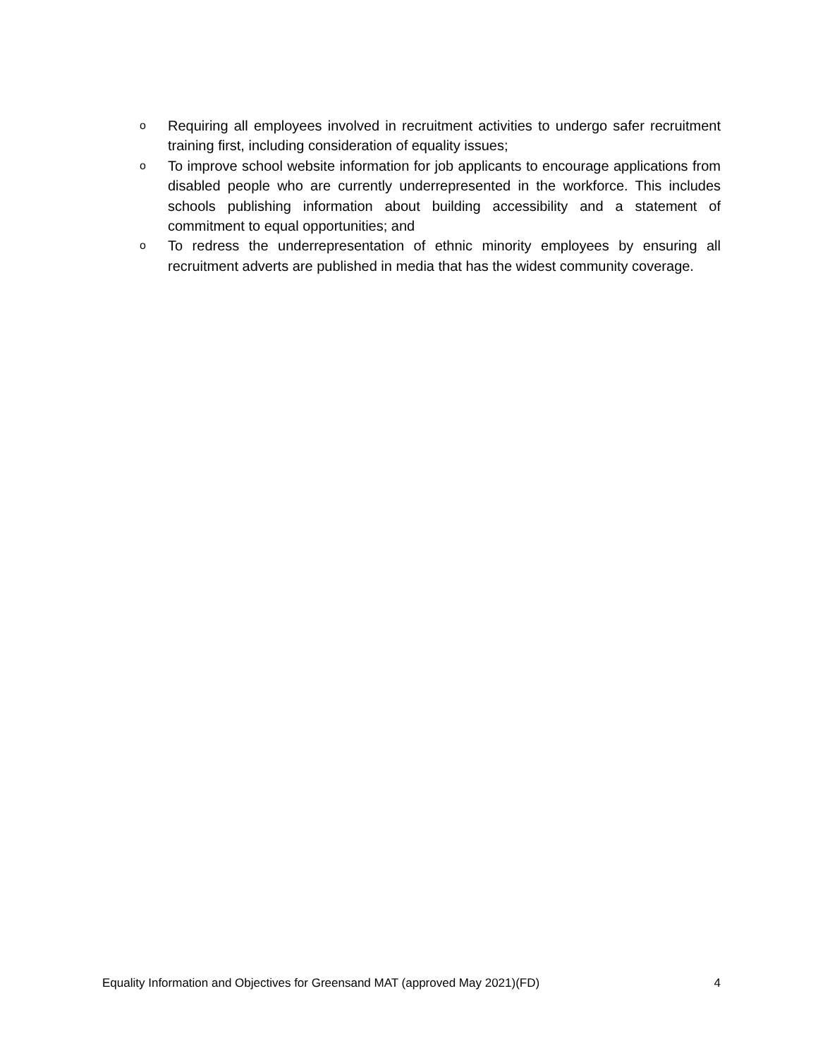o Requiring all employees involved in recruitment activities to undergo safer recruitment training first, including consideration of equality issues;
o To improve school website information for job applicants to encourage applications from disabled people who are currently underrepresented in the workforce. This includes schools publishing information about building accessibility and a statement of commitment to equal opportunities; and
o To redress the underrepresentation of ethnic minority employees by ensuring all recruitment adverts are published in media that has the widest community coverage.
Equality Information and Objectives for Greensand MAT (approved May 2021)(FD) 4